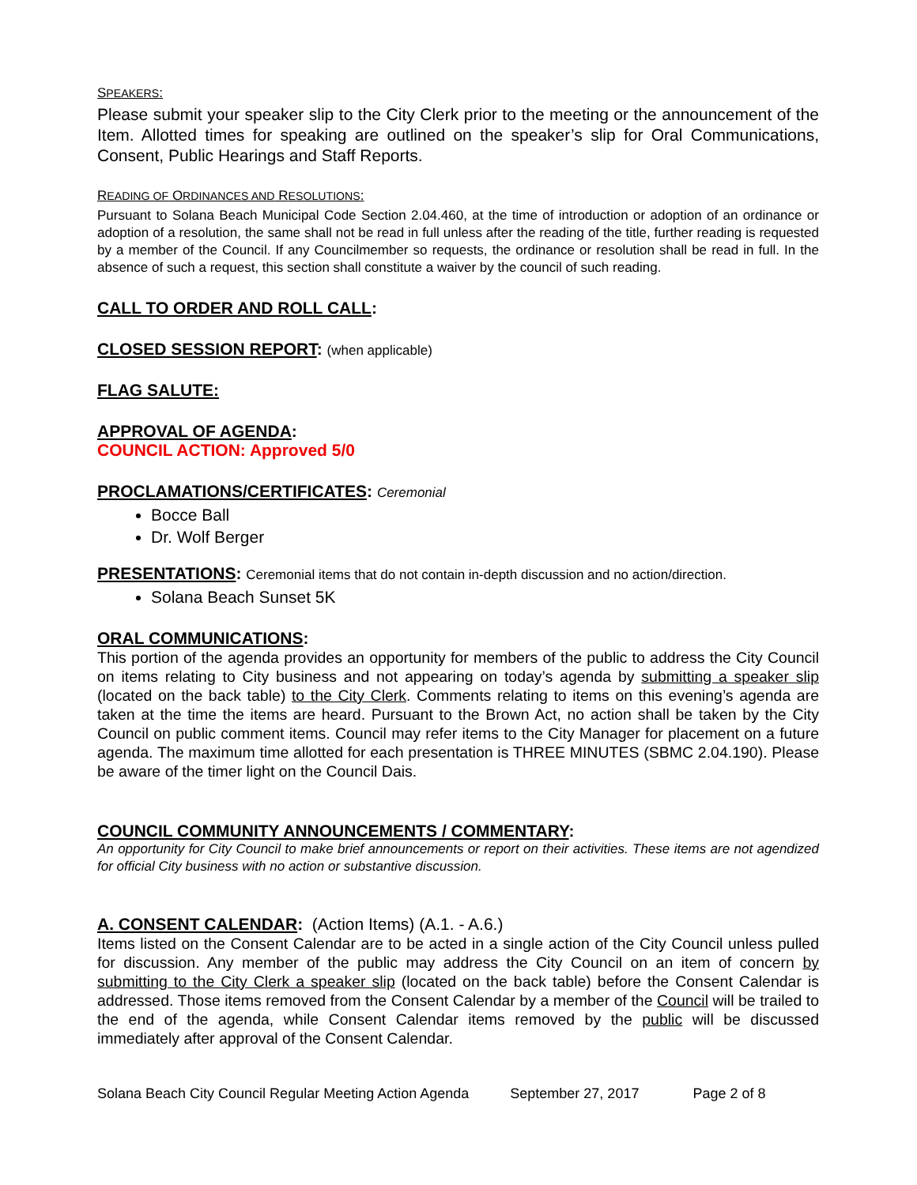SPEAKERS:
Please submit your speaker slip to the City Clerk prior to the meeting or the announcement of the Item. Allotted times for speaking are outlined on the speaker’s slip for Oral Communications, Consent, Public Hearings and Staff Reports.
READING OF ORDINANCES AND RESOLUTIONS:
Pursuant to Solana Beach Municipal Code Section 2.04.460, at the time of introduction or adoption of an ordinance or adoption of a resolution, the same shall not be read in full unless after the reading of the title, further reading is requested by a member of the Council. If any Councilmember so requests, the ordinance or resolution shall be read in full. In the absence of such a request, this section shall constitute a waiver by the council of such reading.
CALL TO ORDER AND ROLL CALL:
CLOSED SESSION REPORT: (when applicable)
FLAG SALUTE:
APPROVAL OF AGENDA:
COUNCIL ACTION: Approved 5/0
PROCLAMATIONS/CERTIFICATES: Ceremonial
Bocce Ball
Dr. Wolf Berger
PRESENTATIONS: Ceremonial items that do not contain in-depth discussion and no action/direction.
Solana Beach Sunset 5K
ORAL COMMUNICATIONS:
This portion of the agenda provides an opportunity for members of the public to address the City Council on items relating to City business and not appearing on today’s agenda by submitting a speaker slip (located on the back table) to the City Clerk. Comments relating to items on this evening’s agenda are taken at the time the items are heard. Pursuant to the Brown Act, no action shall be taken by the City Council on public comment items. Council may refer items to the City Manager for placement on a future agenda. The maximum time allotted for each presentation is THREE MINUTES (SBMC 2.04.190). Please be aware of the timer light on the Council Dais.
COUNCIL COMMUNITY ANNOUNCEMENTS / COMMENTARY:
An opportunity for City Council to make brief announcements or report on their activities. These items are not agendized for official City business with no action or substantive discussion.
A. CONSENT CALENDAR: (Action Items) (A.1. - A.6.)
Items listed on the Consent Calendar are to be acted in a single action of the City Council unless pulled for discussion. Any member of the public may address the City Council on an item of concern by submitting to the City Clerk a speaker slip (located on the back table) before the Consent Calendar is addressed. Those items removed from the Consent Calendar by a member of the Council will be trailed to the end of the agenda, while Consent Calendar items removed by the public will be discussed immediately after approval of the Consent Calendar.
Solana Beach City Council Regular Meeting Action Agenda September 27, 2017 Page 2 of 8